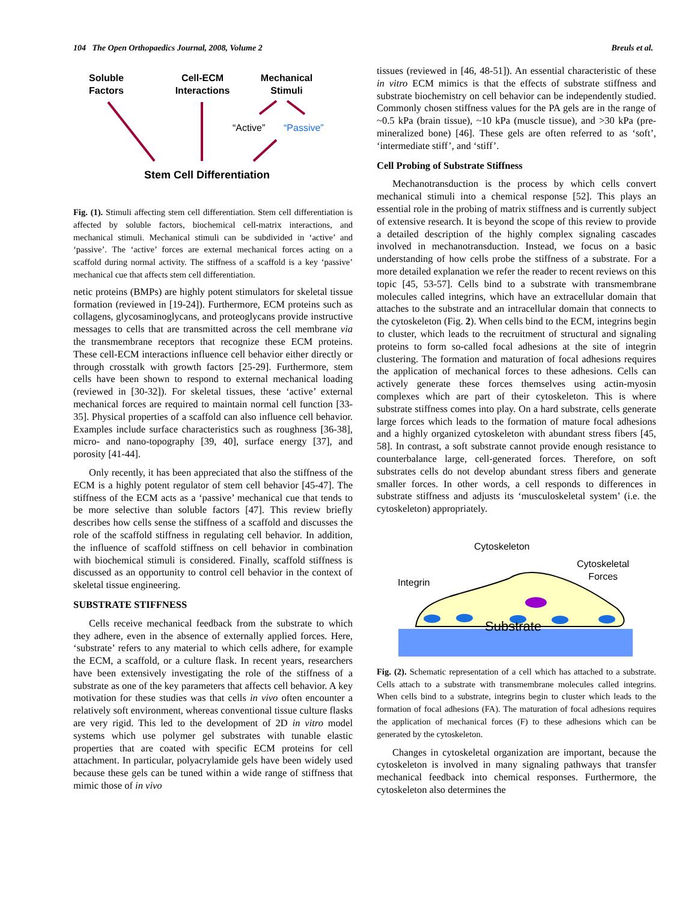104 The Open Orthopaedics Journal, 2008, Volume 2 Breuls et al.
Soluble Factors
Cell-ECM Interactions
Mechanical Stimuli
“Active” “Passive”
Stem Cell Differentiation
Fig. (1). Stimuli affecting stem cell differentiation. Stem cell differentiation is affected by soluble factors, biochemical cell-matrix interactions, and mechanical stimuli. Mechanical stimuli can be subdivided in ‘active’ and ‘passive’. The ‘active’ forces are external mechanical forces acting on a scaffold during normal activity. The stiffness of a scaffold is a key ‘passive’ mechanical cue that affects stem cell differentiation.
netic proteins (BMPs) are highly potent stimulators for skeletal tissue formation (reviewed in [19-24]). Furthermore, ECM proteins such as collagens, glycosaminoglycans, and proteoglycans provide instructive messages to cells that are transmitted across the cell membrane via the transmembrane receptors that recognize these ECM proteins. These cell-ECM interactions influence cell behavior either directly or through crosstalk with growth factors [25-29]. Furthermore, stem cells have been shown to respond to external mechanical loading (reviewed in [30-32]). For skeletal tissues, these ‘active’ external mechanical forces are required to maintain normal cell function [33-35]. Physical properties of a scaffold can also influence cell behavior. Examples include surface characteristics such as roughness [36-38], micro- and nano-topography [39, 40], surface energy [37], and porosity [41-44].
Only recently, it has been appreciated that also the stiffness of the ECM is a highly potent regulator of stem cell behavior [45-47]. The stiffness of the ECM acts as a ‘passive’ mechanical cue that tends to be more selective than soluble factors [47]. This review briefly describes how cells sense the stiffness of a scaffold and discusses the role of the scaffold stiffness in regulating cell behavior. In addition, the influence of scaffold stiffness on cell behavior in combination with biochemical stimuli is considered. Finally, scaffold stiffness is discussed as an opportunity to control cell behavior in the context of skeletal tissue engineering.
SUBSTRATE STIFFNESS
Cells receive mechanical feedback from the substrate to which they adhere, even in the absence of externally applied forces. Here, ‘substrate’ refers to any material to which cells adhere, for example the ECM, a scaffold, or a culture flask. In recent years, researchers have been extensively investigating the role of the stiffness of a substrate as one of the key parameters that affects cell behavior. A key motivation for these studies was that cells in vivo often encounter a relatively soft environment, whereas conventional tissue culture flasks are very rigid. This led to the development of 2D in vitro model systems which use polymer gel substrates with tunable elastic properties that are coated with specific ECM proteins for cell attachment. In particular, polyacrylamide gels have been widely used because these gels can be tuned within a wide range of stiffness that mimic those of in vivo
tissues (reviewed in [46, 48-51]). An essential characteristic of these in vitro ECM mimics is that the effects of substrate stiffness and substrate biochemistry on cell behavior can be independently studied. Commonly chosen stiffness values for the PA gels are in the range of ~0.5 kPa (brain tissue), ~10 kPa (muscle tissue), and >30 kPa (pre-mineralized bone) [46]. These gels are often referred to as ‘soft’, ‘intermediate stiff’, and ‘stiff’.
Cell Probing of Substrate Stiffness
Mechanotransduction is the process by which cells convert mechanical stimuli into a chemical response [52]. This plays an essential role in the probing of matrix stiffness and is currently subject of extensive research. It is beyond the scope of this review to provide a detailed description of the highly complex signaling cascades involved in mechanotransduction. Instead, we focus on a basic understanding of how cells probe the stiffness of a substrate. For a more detailed explanation we refer the reader to recent reviews on this topic [45, 53-57]. Cells bind to a substrate with transmembrane molecules called integrins, which have an extracellular domain that attaches to the substrate and an intracellular domain that connects to the cytoskeleton (Fig. 2). When cells bind to the ECM, integrins begin to cluster, which leads to the recruitment of structural and signaling proteins to form so-called focal adhesions at the site of integrin clustering. The formation and maturation of focal adhesions requires the application of mechanical forces to these adhesions. Cells can actively generate these forces themselves using actin-myosin complexes which are part of their cytoskeleton. This is where substrate stiffness comes into play. On a hard substrate, cells generate large forces which leads to the formation of mature focal adhesions and a highly organized cytoskeleton with abundant stress fibers [45, 58]. In contrast, a soft substrate cannot provide enough resistance to counterbalance large, cell-generated forces. Therefore, on soft substrates cells do not develop abundant stress fibers and generate smaller forces. In other words, a cell responds to differences in substrate stiffness and adjusts its ‘musculoskeletal system’ (i.e. the cytoskeleton) appropriately.
Cytoskeleton
Cytoskeletal
Forces
Integrin
Substrate
Fig. (2). Schematic representation of a cell which has attached to a substrate. Cells attach to a substrate with transmembrane molecules called integrins. When cells bind to a substrate, integrins begin to cluster which leads to the formation of focal adhesions (FA). The maturation of focal adhesions requires the application of mechanical forces (F) to these adhesions which can be generated by the cytoskeleton.
Changes in cytoskeletal organization are important, because the cytoskeleton is involved in many signaling pathways that transfer mechanical feedback into chemical responses. Furthermore, the cytoskeleton also determines the